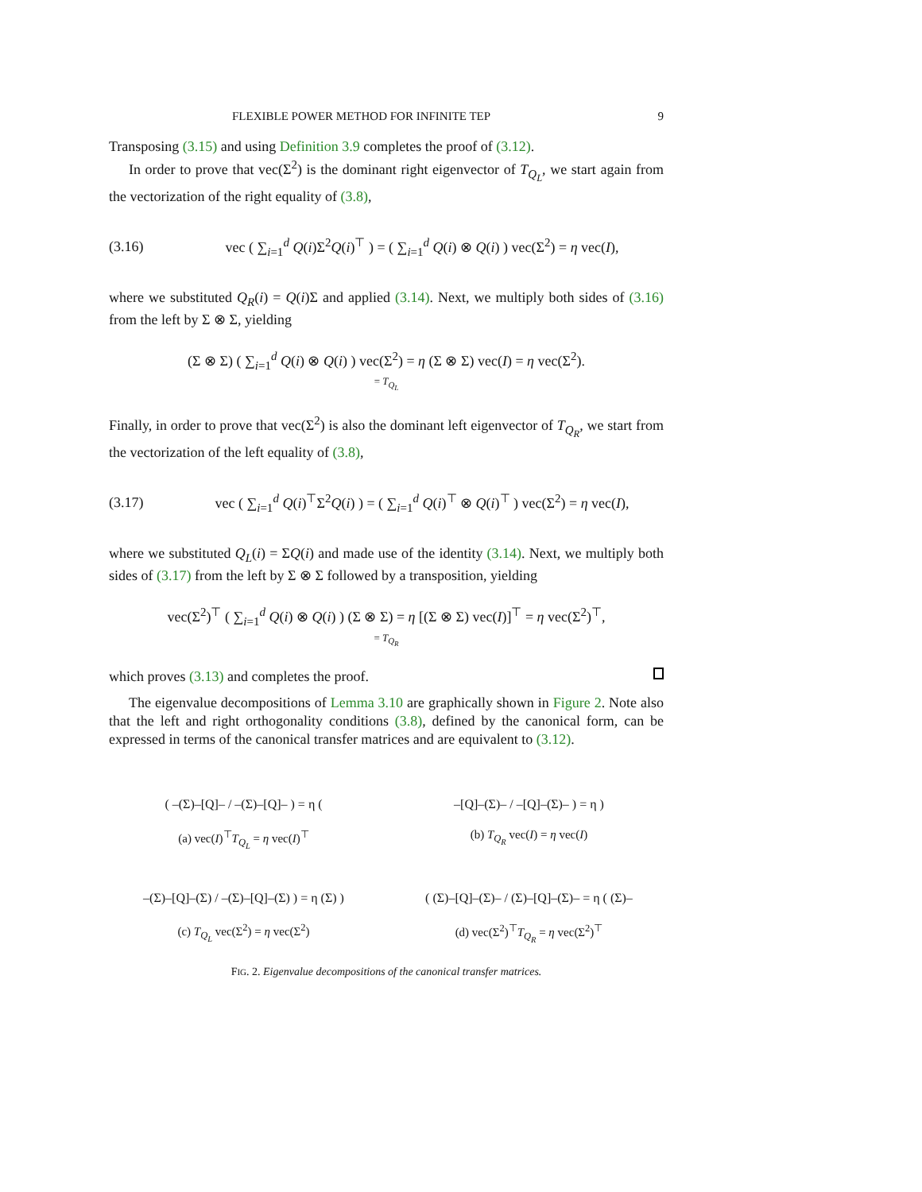FLEXIBLE POWER METHOD FOR INFINITE TEP 9
Transposing (3.15) and using Definition 3.9 completes the proof of (3.12).
In order to prove that vec(Σ<sup>2</sup>) is the dominant right eigenvector of T<sub>Q<sub>L</sub></sub>, we start again from the vectorization of the right equality of (3.8),
(3.16) vec ( ∑<sub>i=1</sub><sup>d</sup> Q(i)Σ<sup>2</sup>Q(i)<sup>⊤</sup> ) = ( ∑<sub>i=1</sub><sup>d</sup> Q(i) ⊗ Q(i) ) vec(Σ<sup>2</sup>) = η vec(I),
where we substituted Q<sub>R</sub>(i) = Q(i)Σ and applied (3.14). Next, we multiply both sides of (3.16) from the left by Σ ⊗ Σ, yielding
(Σ ⊗ Σ) ( ∑<sub>i=1</sub><sup>d</sup> Q(i) ⊗ Q(i) ) vec(Σ<sup>2</sup>) = η (Σ ⊗ Σ) vec(I) = η vec(Σ<sup>2</sup>).
= T<sub>Q<sub>L</sub></sub>
Finally, in order to prove that vec(Σ<sup>2</sup>) is also the dominant left eigenvector of T<sub>Q<sub>R</sub></sub>, we start from the vectorization of the left equality of (3.8),
(3.17) vec ( ∑<sub>i=1</sub><sup>d</sup> Q(i)<sup>⊤</sup>Σ<sup>2</sup>Q(i) ) = ( ∑<sub>i=1</sub><sup>d</sup> Q(i)<sup>⊤</sup> ⊗ Q(i)<sup>⊤</sup> ) vec(Σ<sup>2</sup>) = η vec(I),
where we substituted Q<sub>L</sub>(i) = ΣQ(i) and made use of the identity (3.14). Next, we multiply both sides of (3.17) from the left by Σ ⊗ Σ followed by a transposition, yielding
vec(Σ<sup>2</sup>)<sup>⊤</sup> ( ∑<sub>i=1</sub><sup>d</sup> Q(i) ⊗ Q(i) ) (Σ ⊗ Σ) = η [(Σ ⊗ Σ) vec(I)]<sup>⊤</sup> = η vec(Σ<sup>2</sup>)<sup>⊤</sup>,
= T<sub>Q<sub>R</sub></sub>
which proves (3.13) and completes the proof.
The eigenvalue decompositions of Lemma 3.10 are graphically shown in Figure 2. Note also that the left and right orthogonality conditions (3.8), defined by the canonical form, can be expressed in terms of the canonical transfer matrices and are equivalent to (3.12).
( –(Σ)–[Q]– / –(Σ)–[Q]– ) = η (
(a) vec(I)<sup>⊤</sup>T<sub>Q<sub>L</sub></sub> = η vec(I)<sup>⊤</sup>
–[Q]–(Σ)– / –[Q]–(Σ)– ) = η )
(b) T<sub>Q<sub>R</sub></sub> vec(I) = η vec(I)
–(Σ)–[Q]–(Σ) / –(Σ)–[Q]–(Σ) ) = η (Σ) )
(c) T<sub>Q<sub>L</sub></sub> vec(Σ<sup>2</sup>) = η vec(Σ<sup>2</sup>)
( (Σ)–[Q]–(Σ)– / (Σ)–[Q]–(Σ)– = η ( (Σ)–
(d) vec(Σ<sup>2</sup>)<sup>⊤</sup>T<sub>Q<sub>R</sub></sub> = η vec(Σ<sup>2</sup>)<sup>⊤</sup>
FIG. 2. Eigenvalue decompositions of the canonical transfer matrices.